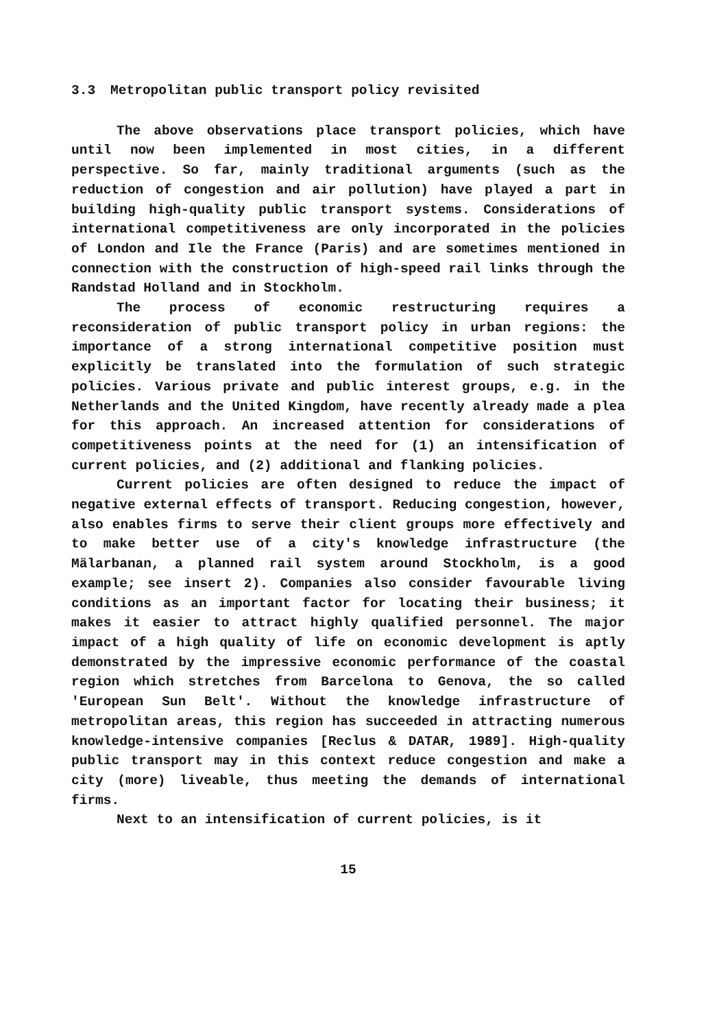3.3 Metropolitan public transport policy revisited
The above observations place transport policies, which have until now been implemented in most cities, in a different perspective. So far, mainly traditional arguments (such as the reduction of congestion and air pollution) have played a part in building high-quality public transport systems. Considerations of international competitiveness are only incorporated in the policies of London and Ile the France (Paris) and are sometimes mentioned in connection with the construction of high-speed rail links through the Randstad Holland and in Stockholm.
The process of economic restructuring requires a reconsideration of public transport policy in urban regions: the importance of a strong international competitive position must explicitly be translated into the formulation of such strategic policies. Various private and public interest groups, e.g. in the Netherlands and the United Kingdom, have recently already made a plea for this approach. An increased attention for considerations of competitiveness points at the need for (1) an intensification of current policies, and (2) additional and flanking policies.
Current policies are often designed to reduce the impact of negative external effects of transport. Reducing congestion, however, also enables firms to serve their client groups more effectively and to make better use of a city's knowledge infrastructure (the Mälarbanan, a planned rail system around Stockholm, is a good example; see insert 2). Companies also consider favourable living conditions as an important factor for locating their business; it makes it easier to attract highly qualified personnel. The major impact of a high quality of life on economic development is aptly demonstrated by the impressive economic performance of the coastal region which stretches from Barcelona to Genova, the so called 'European Sun Belt'. Without the knowledge infrastructure of metropolitan areas, this region has succeeded in attracting numerous knowledge-intensive companies [Reclus & DATAR, 1989]. High-quality public transport may in this context reduce congestion and make a city (more) liveable, thus meeting the demands of international firms.
Next to an intensification of current policies, is it
15